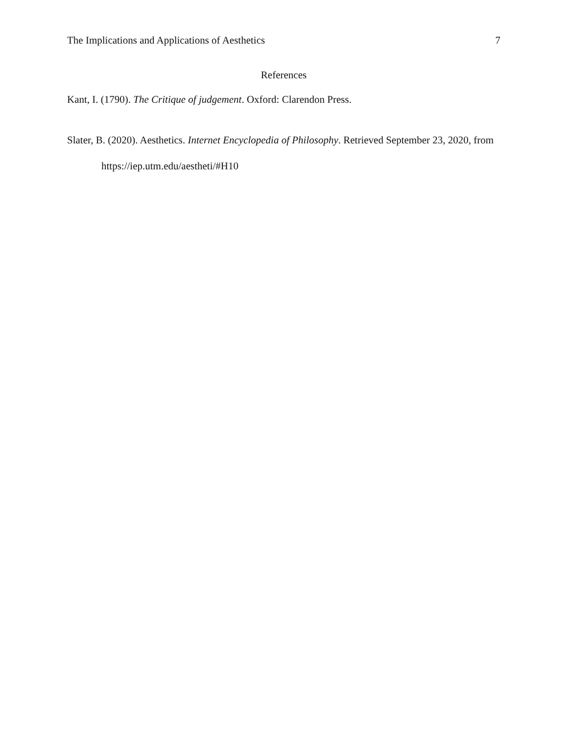The Implications and Applications of Aesthetics 7
References
Kant, I. (1790). The Critique of judgement. Oxford: Clarendon Press.
Slater, B. (2020). Aesthetics. Internet Encyclopedia of Philosophy. Retrieved September 23, 2020, from https://iep.utm.edu/aestheti/#H10